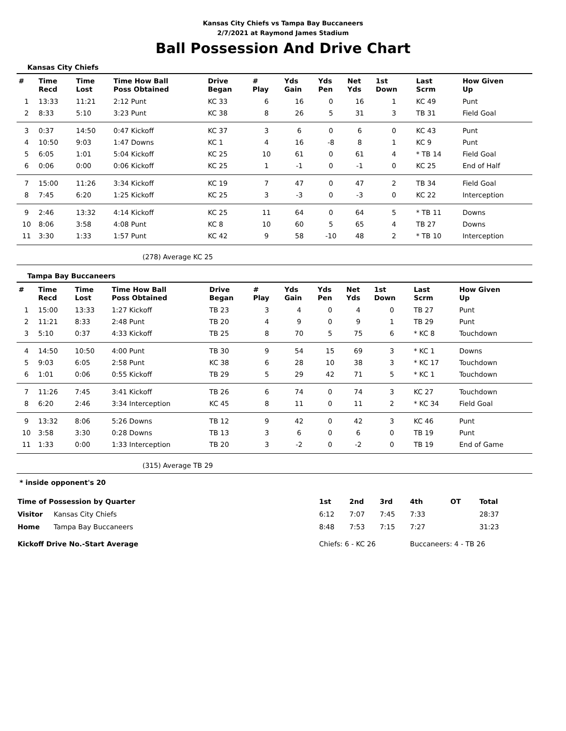Kansas City Chiefs vs Tampa Bay Buccaneers
2/7/2021 at Raymond James Stadium
Ball Possession And Drive Chart
Kansas City Chiefs
| # | Time Recd | Time Lost | Time How Ball Poss Obtained | Drive Began | # Play | Yds Gain | Yds Pen | Net Yds | 1st Down | Last Scrm | How Given Up |
| --- | --- | --- | --- | --- | --- | --- | --- | --- | --- | --- | --- |
| 1 | 13:33 | 11:21 | 2:12 Punt | KC 33 | 6 | 16 | 0 | 16 | 1 | KC 49 | Punt |
| 2 | 8:33 | 5:10 | 3:23 Punt | KC 38 | 8 | 26 | 5 | 31 | 3 | TB 31 | Field Goal |
| 3 | 0:37 | 14:50 | 0:47 Kickoff | KC 37 | 3 | 6 | 0 | 6 | 0 | KC 43 | Punt |
| 4 | 10:50 | 9:03 | 1:47 Downs | KC 1 | 4 | 16 | -8 | 8 | 1 | KC 9 | Punt |
| 5 | 6:05 | 1:01 | 5:04 Kickoff | KC 25 | 10 | 61 | 0 | 61 | 4 | * TB 14 | Field Goal |
| 6 | 0:06 | 0:00 | 0:06 Kickoff | KC 25 | 1 | -1 | 0 | -1 | 0 | KC 25 | End of Half |
| 7 | 15:00 | 11:26 | 3:34 Kickoff | KC 19 | 7 | 47 | 0 | 47 | 2 | TB 34 | Field Goal |
| 8 | 7:45 | 6:20 | 1:25 Kickoff | KC 25 | 3 | -3 | 0 | -3 | 0 | KC 22 | Interception |
| 9 | 2:46 | 13:32 | 4:14 Kickoff | KC 25 | 11 | 64 | 0 | 64 | 5 | * TB 11 | Downs |
| 10 | 8:06 | 3:58 | 4:08 Punt | KC 8 | 10 | 60 | 5 | 65 | 4 | TB 27 | Downs |
| 11 | 3:30 | 1:33 | 1:57 Punt | KC 42 | 9 | 58 | -10 | 48 | 2 | * TB 10 | Interception |
(278) Average KC 25
Tampa Bay Buccaneers
| # | Time Recd | Time Lost | Time How Ball Poss Obtained | Drive Began | # Play | Yds Gain | Yds Pen | Net Yds | 1st Down | Last Scrm | How Given Up |
| --- | --- | --- | --- | --- | --- | --- | --- | --- | --- | --- | --- |
| 1 | 15:00 | 13:33 | 1:27 Kickoff | TB 23 | 3 | 4 | 0 | 4 | 0 | TB 27 | Punt |
| 2 | 11:21 | 8:33 | 2:48 Punt | TB 20 | 4 | 9 | 0 | 9 | 1 | TB 29 | Punt |
| 3 | 5:10 | 0:37 | 4:33 Kickoff | TB 25 | 8 | 70 | 5 | 75 | 6 | * KC 8 | Touchdown |
| 4 | 14:50 | 10:50 | 4:00 Punt | TB 30 | 9 | 54 | 15 | 69 | 3 | * KC 1 | Downs |
| 5 | 9:03 | 6:05 | 2:58 Punt | KC 38 | 6 | 28 | 10 | 38 | 3 | * KC 17 | Touchdown |
| 6 | 1:01 | 0:06 | 0:55 Kickoff | TB 29 | 5 | 29 | 42 | 71 | 5 | * KC 1 | Touchdown |
| 7 | 11:26 | 7:45 | 3:41 Kickoff | TB 26 | 6 | 74 | 0 | 74 | 3 | KC 27 | Touchdown |
| 8 | 6:20 | 2:46 | 3:34 Interception | KC 45 | 8 | 11 | 0 | 11 | 2 | * KC 34 | Field Goal |
| 9 | 13:32 | 8:06 | 5:26 Downs | TB 12 | 9 | 42 | 0 | 42 | 3 | KC 46 | Punt |
| 10 | 3:58 | 3:30 | 0:28 Downs | TB 13 | 3 | 6 | 0 | 6 | 0 | TB 19 | Punt |
| 11 | 1:33 | 0:00 | 1:33 Interception | TB 20 | 3 | -2 | 0 | -2 | 0 | TB 19 | End of Game |
(315) Average TB 29
* inside opponent's 20
| Time of Possession by Quarter | | 1st | 2nd | 3rd | 4th | OT | Total |
| --- | --- | --- | --- | --- | --- | --- | --- |
| Visitor | Kansas City Chiefs | 6:12 | 7:07 | 7:45 | 7:33 | | 28:37 |
| Home | Tampa Bay Buccaneers | 8:48 | 7:53 | 7:15 | 7:27 | | 31:23 |
| Kickoff Drive No.-Start Average | | Chiefs: 6 - KC 26 | | | Buccaneers: 4 - TB 26 | | |